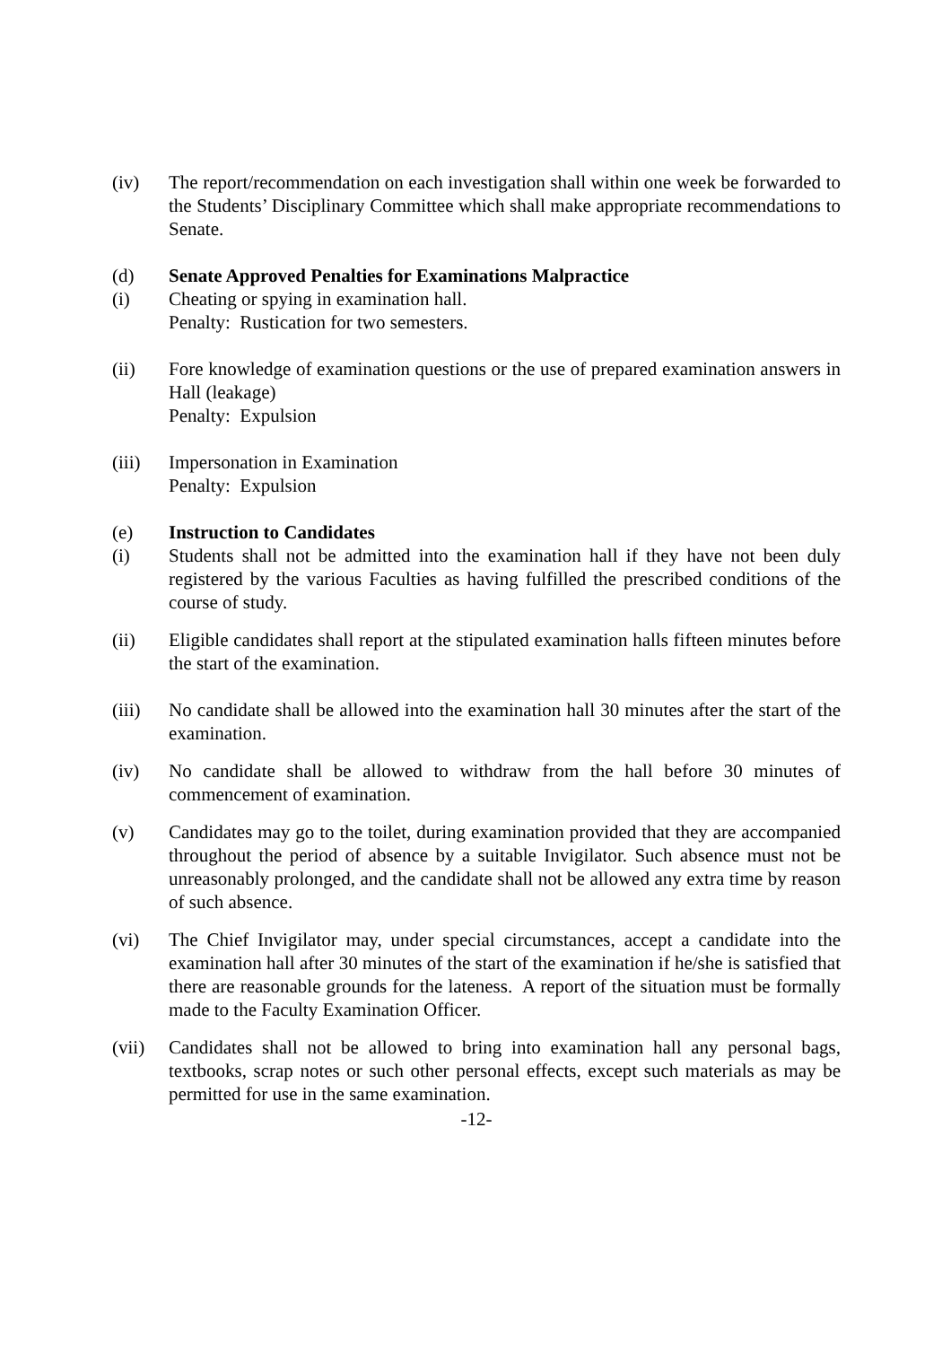(iv) The report/recommendation on each investigation shall within one week be forwarded to the Students’ Disciplinary Committee which shall make appropriate recommendations to Senate.
(d) Senate Approved Penalties for Examinations Malpractice
(i) Cheating or spying in examination hall.
Penalty: Rustication for two semesters.
(ii) Fore knowledge of examination questions or the use of prepared examination answers in Hall (leakage)
Penalty: Expulsion
(iii) Impersonation in Examination
Penalty: Expulsion
(e) Instruction to Candidates
(i) Students shall not be admitted into the examination hall if they have not been duly registered by the various Faculties as having fulfilled the prescribed conditions of the course of study.
(ii) Eligible candidates shall report at the stipulated examination halls fifteen minutes before the start of the examination.
(iii) No candidate shall be allowed into the examination hall 30 minutes after the start of the examination.
(iv) No candidate shall be allowed to withdraw from the hall before 30 minutes of commencement of examination.
(v) Candidates may go to the toilet, during examination provided that they are accompanied throughout the period of absence by a suitable Invigilator. Such absence must not be unreasonably prolonged, and the candidate shall not be allowed any extra time by reason of such absence.
(vi) The Chief Invigilator may, under special circumstances, accept a candidate into the examination hall after 30 minutes of the start of the examination if he/she is satisfied that there are reasonable grounds for the lateness. A report of the situation must be formally made to the Faculty Examination Officer.
(vii) Candidates shall not be allowed to bring into examination hall any personal bags, textbooks, scrap notes or such other personal effects, except such materials as may be permitted for use in the same examination.
-12-